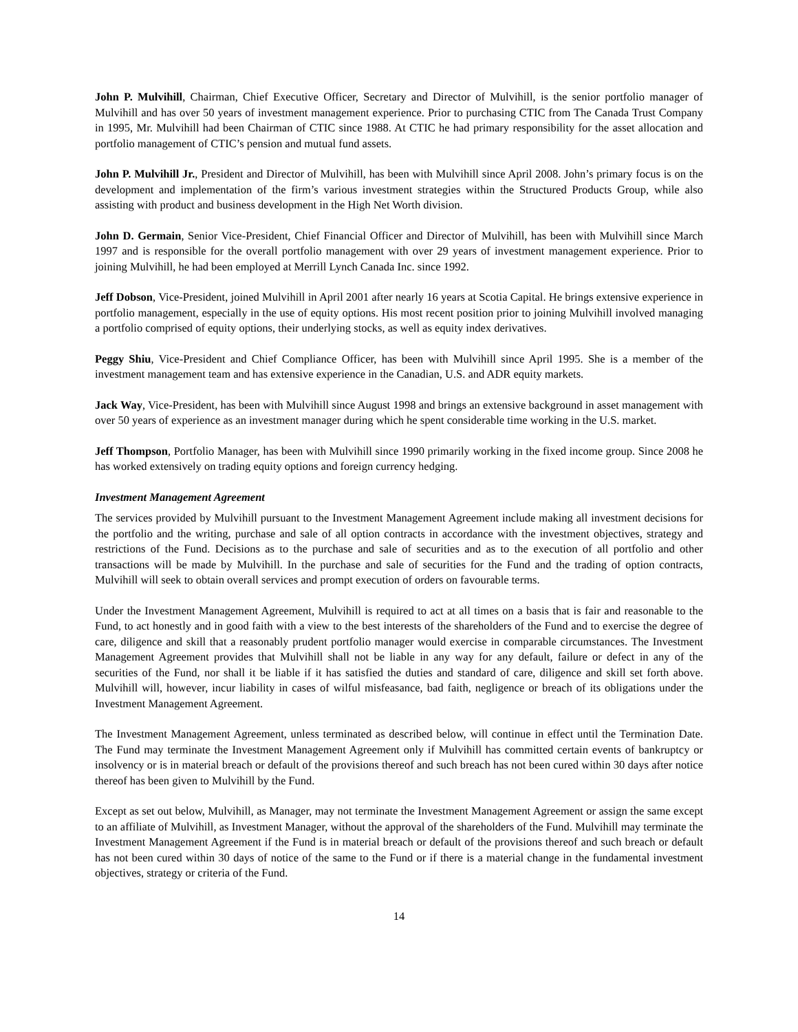John P. Mulvihill, Chairman, Chief Executive Officer, Secretary and Director of Mulvihill, is the senior portfolio manager of Mulvihill and has over 50 years of investment management experience. Prior to purchasing CTIC from The Canada Trust Company in 1995, Mr. Mulvihill had been Chairman of CTIC since 1988. At CTIC he had primary responsibility for the asset allocation and portfolio management of CTIC’s pension and mutual fund assets.
John P. Mulvihill Jr., President and Director of Mulvihill, has been with Mulvihill since April 2008. John’s primary focus is on the development and implementation of the firm’s various investment strategies within the Structured Products Group, while also assisting with product and business development in the High Net Worth division.
John D. Germain, Senior Vice-President, Chief Financial Officer and Director of Mulvihill, has been with Mulvihill since March 1997 and is responsible for the overall portfolio management with over 29 years of investment management experience. Prior to joining Mulvihill, he had been employed at Merrill Lynch Canada Inc. since 1992.
Jeff Dobson, Vice-President, joined Mulvihill in April 2001 after nearly 16 years at Scotia Capital. He brings extensive experience in portfolio management, especially in the use of equity options. His most recent position prior to joining Mulvihill involved managing a portfolio comprised of equity options, their underlying stocks, as well as equity index derivatives.
Peggy Shiu, Vice-President and Chief Compliance Officer, has been with Mulvihill since April 1995. She is a member of the investment management team and has extensive experience in the Canadian, U.S. and ADR equity markets.
Jack Way, Vice-President, has been with Mulvihill since August 1998 and brings an extensive background in asset management with over 50 years of experience as an investment manager during which he spent considerable time working in the U.S. market.
Jeff Thompson, Portfolio Manager, has been with Mulvihill since 1990 primarily working in the fixed income group. Since 2008 he has worked extensively on trading equity options and foreign currency hedging.
Investment Management Agreement
The services provided by Mulvihill pursuant to the Investment Management Agreement include making all investment decisions for the portfolio and the writing, purchase and sale of all option contracts in accordance with the investment objectives, strategy and restrictions of the Fund. Decisions as to the purchase and sale of securities and as to the execution of all portfolio and other transactions will be made by Mulvihill. In the purchase and sale of securities for the Fund and the trading of option contracts, Mulvihill will seek to obtain overall services and prompt execution of orders on favourable terms.
Under the Investment Management Agreement, Mulvihill is required to act at all times on a basis that is fair and reasonable to the Fund, to act honestly and in good faith with a view to the best interests of the shareholders of the Fund and to exercise the degree of care, diligence and skill that a reasonably prudent portfolio manager would exercise in comparable circumstances. The Investment Management Agreement provides that Mulvihill shall not be liable in any way for any default, failure or defect in any of the securities of the Fund, nor shall it be liable if it has satisfied the duties and standard of care, diligence and skill set forth above. Mulvihill will, however, incur liability in cases of wilful misfeasance, bad faith, negligence or breach of its obligations under the Investment Management Agreement.
The Investment Management Agreement, unless terminated as described below, will continue in effect until the Termination Date. The Fund may terminate the Investment Management Agreement only if Mulvihill has committed certain events of bankruptcy or insolvency or is in material breach or default of the provisions thereof and such breach has not been cured within 30 days after notice thereof has been given to Mulvihill by the Fund.
Except as set out below, Mulvihill, as Manager, may not terminate the Investment Management Agreement or assign the same except to an affiliate of Mulvihill, as Investment Manager, without the approval of the shareholders of the Fund. Mulvihill may terminate the Investment Management Agreement if the Fund is in material breach or default of the provisions thereof and such breach or default has not been cured within 30 days of notice of the same to the Fund or if there is a material change in the fundamental investment objectives, strategy or criteria of the Fund.
14